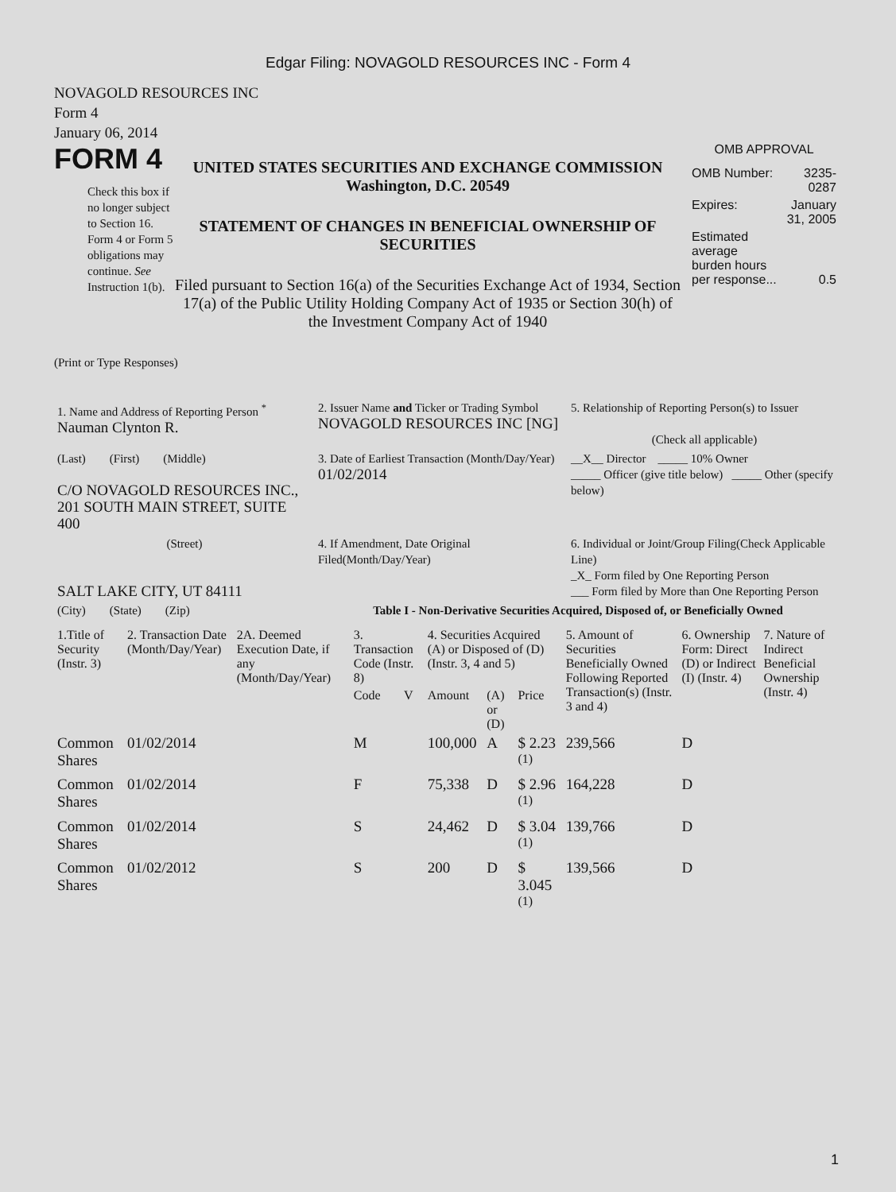Edgar Filing: NOVAGOLD RESOURCES INC - Form 4
NOVAGOLD RESOURCES INC
Form 4
January 06, 2014
FORM 4
Check this box if no longer subject to Section 16. Form 4 or Form 5 obligations may continue. See Instruction 1(b).
UNITED STATES SECURITIES AND EXCHANGE COMMISSION
Washington, D.C. 20549
STATEMENT OF CHANGES IN BENEFICIAL OWNERSHIP OF SECURITIES
Filed pursuant to Section 16(a) of the Securities Exchange Act of 1934, Section 17(a) of the Public Utility Holding Company Act of 1935 or Section 30(h) of the Investment Company Act of 1940
OMB APPROVAL
| OMB Number: | 3235-0287 |
| Expires: | January 31, 2005 |
| Estimated average burden hours per response... | 0.5 |
(Print or Type Responses)
| 1. Name and Address of Reporting Person <sup>*</sup> Nauman Clynton R. | 2. Issuer Name and Ticker or Trading Symbol NOVAGOLD RESOURCES INC [NG] | 5. Relationship of Reporting Person(s) to Issuer (Check all applicable) |
| (Last) (First) (Middle) C/O NOVAGOLD RESOURCES INC., 201 SOUTH MAIN STREET, SUITE 400 | 3. Date of Earliest Transaction (Month/Day/Year) 01/02/2014 | __X__ Director _____ 10% Owner _____ Officer (give title below) _____ Other (specify below) |
| (Street) SALT LAKE CITY, UT 84111 | 4. If Amendment, Date Original Filed(Month/Day/Year) | 6. Individual or Joint/Group Filing(Check Applicable Line) _X_ Form filed by One Reporting Person ___ Form filed by More than One Reporting Person |
| (City) (State) (Zip) | Table I - Non-Derivative Securities Acquired, Disposed of, or Beneficially Owned | |
| 1.Title of Security (Instr. 3) | 2. Transaction Date (Month/Day/Year) | 2A. Deemed Execution Date, if any (Month/Day/Year) | 3. Transaction Code (Instr. 8) | | 4. Securities Acquired (A) or Disposed of (D) (Instr. 3, 4 and 5) | | | 5. Amount of Securities Beneficially Owned Following Reported Transaction(s) (Instr. 3 and 4) | 6. Ownership Form: Direct (D) or Indirect (I) (Instr. 4) | 7. Nature of Indirect Beneficial Ownership (Instr. 4) |
| --- | --- | --- | --- | --- | --- | --- | --- | --- | --- | --- |
| | | | Code | V | Amount | (A) or (D) | Price | | | |
| Common Shares | 01/02/2014 | | M | | 100,000 | A | $ 2.23 <sup>(1)</sup> | 239,566 | D | |
| Common Shares | 01/02/2014 | | F | | 75,338 | D | $ 2.96 <sup>(1)</sup> | 164,228 | D | |
| Common Shares | 01/02/2014 | | S | | 24,462 | D | $ 3.04 <sup>(1)</sup> | 139,766 | D | |
| Common Shares | 01/02/2012 | | S | | 200 | D | $ 3.045 <sup>(1)</sup> | 139,566 | D | |
1